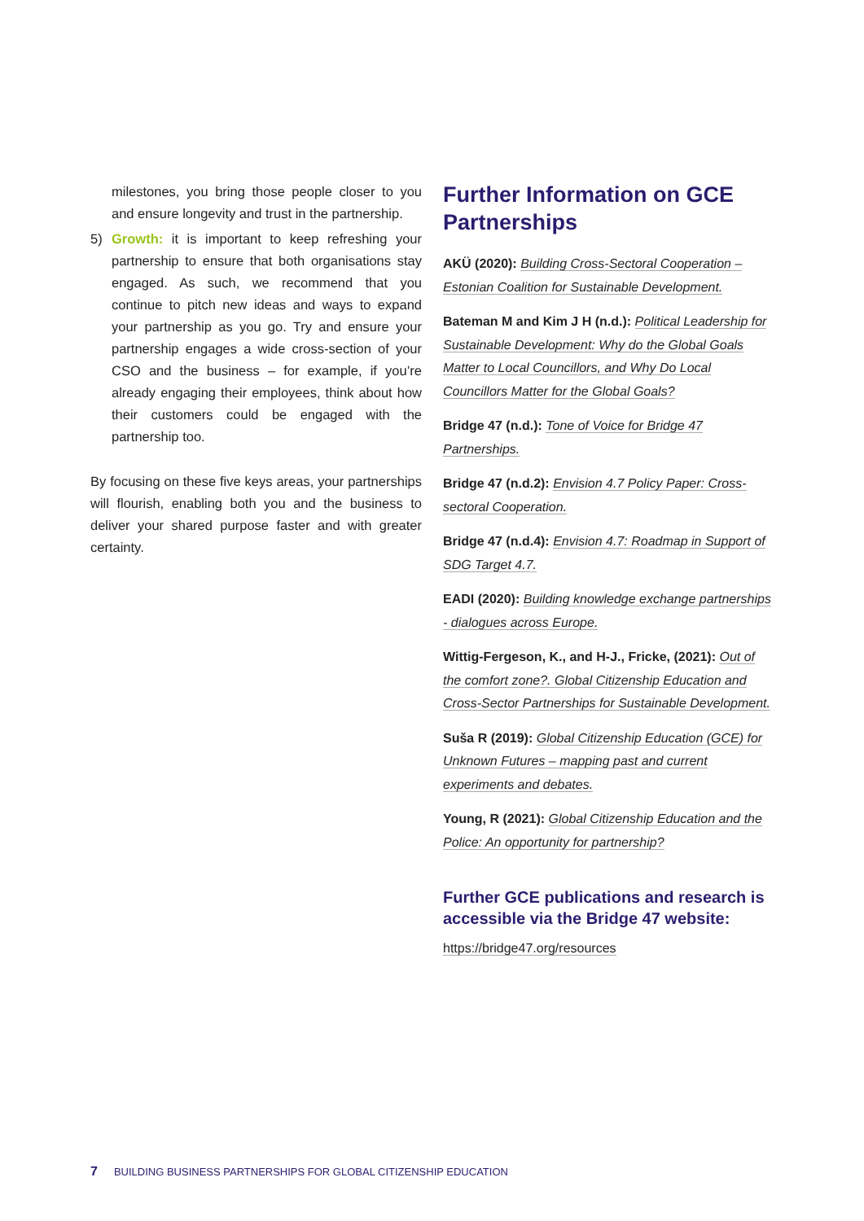milestones, you bring those people closer to you and ensure longevity and trust in the partnership.
5) Growth: it is important to keep refreshing your partnership to ensure that both organisations stay engaged. As such, we recommend that you continue to pitch new ideas and ways to expand your partnership as you go. Try and ensure your partnership engages a wide cross-section of your CSO and the business – for example, if you’re already engaging their employees, think about how their customers could be engaged with the partnership too.
By focusing on these five keys areas, your partnerships will flourish, enabling both you and the business to deliver your shared purpose faster and with greater certainty.
Further Information on GCE Partnerships
AKÜ (2020): Building Cross-Sectoral Cooperation – Estonian Coalition for Sustainable Development.
Bateman M and Kim J H (n.d.): Political Leadership for Sustainable Development: Why do the Global Goals Matter to Local Councillors, and Why Do Local Councillors Matter for the Global Goals?
Bridge 47 (n.d.): Tone of Voice for Bridge 47 Partnerships.
Bridge 47 (n.d.2): Envision 4.7 Policy Paper: Cross-sectoral Cooperation.
Bridge 47 (n.d.4): Envision 4.7: Roadmap in Support of SDG Target 4.7.
EADI (2020): Building knowledge exchange partnerships - dialogues across Europe.
Wittig-Fergeson, K., and H-J., Fricke, (2021): Out of the comfort zone?. Global Citizenship Education and Cross-Sector Partnerships for Sustainable Development.
Suša R (2019): Global Citizenship Education (GCE) for Unknown Futures – mapping past and current experiments and debates.
Young, R (2021): Global Citizenship Education and the Police: An opportunity for partnership?
Further GCE publications and research is accessible via the Bridge 47 website:
https://bridge47.org/resources
7 BUILDING BUSINESS PARTNERSHIPS FOR GLOBAL CITIZENSHIP EDUCATION